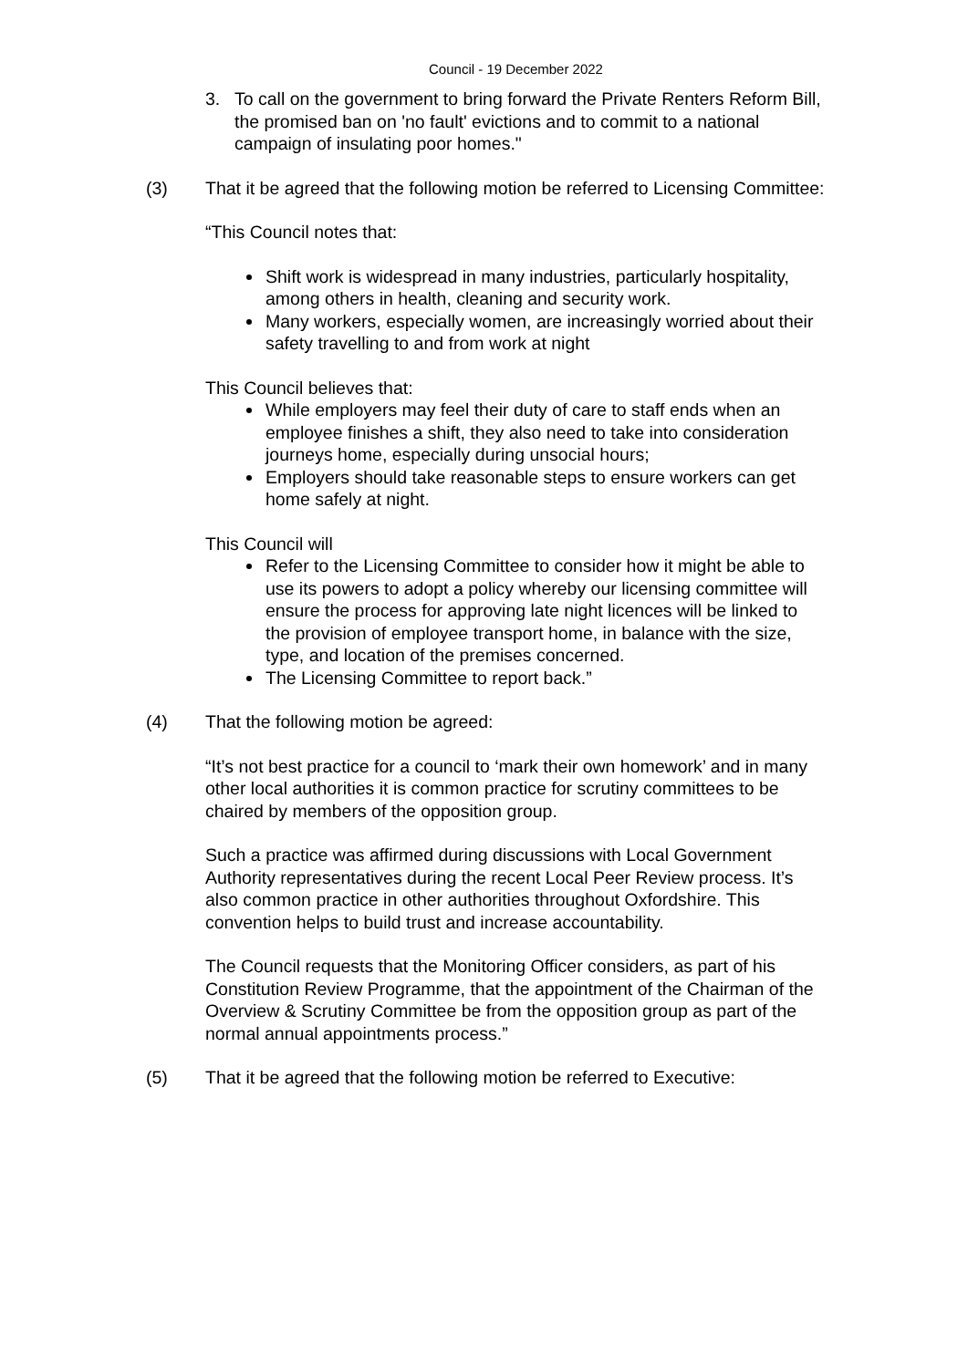Council - 19 December 2022
3. To call on the government to bring forward the Private Renters Reform Bill, the promised ban on 'no fault' evictions and to commit to a national campaign of insulating poor homes."
(3) That it be agreed that the following motion be referred to Licensing Committee:
“This Council notes that:
Shift work is widespread in many industries, particularly hospitality, among others in health, cleaning and security work.
Many workers, especially women, are increasingly worried about their safety travelling to and from work at night
This Council believes that:
While employers may feel their duty of care to staff ends when an employee finishes a shift, they also need to take into consideration journeys home, especially during unsocial hours;
Employers should take reasonable steps to ensure workers can get home safely at night.
This Council will
Refer to the Licensing Committee to consider how it might be able to use its powers to adopt a policy whereby our licensing committee will ensure the process for approving late night licences will be linked to the provision of employee transport home, in balance with the size, type, and location of the premises concerned.
The Licensing Committee to report back.”
(4) That the following motion be agreed:
“It’s not best practice for a council to ‘mark their own homework’ and in many other local authorities it is common practice for scrutiny committees to be chaired by members of the opposition group.
Such a practice was affirmed during discussions with Local Government Authority representatives during the recent Local Peer Review process. It’s also common practice in other authorities throughout Oxfordshire. This convention helps to build trust and increase accountability.
The Council requests that the Monitoring Officer considers, as part of his Constitution Review Programme, that the appointment of the Chairman of the Overview & Scrutiny Committee be from the opposition group as part of the normal annual appointments process.”
(5) That it be agreed that the following motion be referred to Executive: